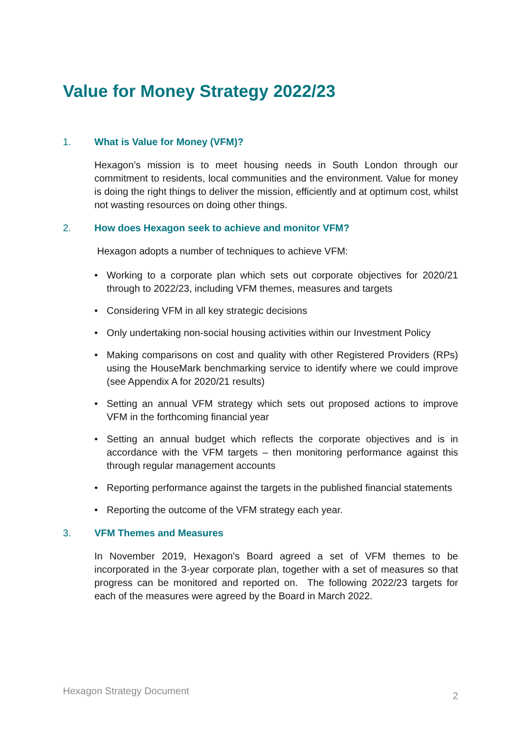Value for Money Strategy 2022/23
1. What is Value for Money (VFM)?
Hexagon’s mission is to meet housing needs in South London through our commitment to residents, local communities and the environment. Value for money is doing the right things to deliver the mission, efficiently and at optimum cost, whilst not wasting resources on doing other things.
2. How does Hexagon seek to achieve and monitor VFM?
Hexagon adopts a number of techniques to achieve VFM:
• Working to a corporate plan which sets out corporate objectives for 2020/21 through to 2022/23, including VFM themes, measures and targets
• Considering VFM in all key strategic decisions
• Only undertaking non-social housing activities within our Investment Policy
• Making comparisons on cost and quality with other Registered Providers (RPs) using the HouseMark benchmarking service to identify where we could improve (see Appendix A for 2020/21 results)
• Setting an annual VFM strategy which sets out proposed actions to improve VFM in the forthcoming financial year
• Setting an annual budget which reflects the corporate objectives and is in accordance with the VFM targets – then monitoring performance against this through regular management accounts
• Reporting performance against the targets in the published financial statements
• Reporting the outcome of the VFM strategy each year.
3. VFM Themes and Measures
In November 2019, Hexagon’s Board agreed a set of VFM themes to be incorporated in the 3-year corporate plan, together with a set of measures so that progress can be monitored and reported on. The following 2022/23 targets for each of the measures were agreed by the Board in March 2022.
Hexagon Strategy Document 2